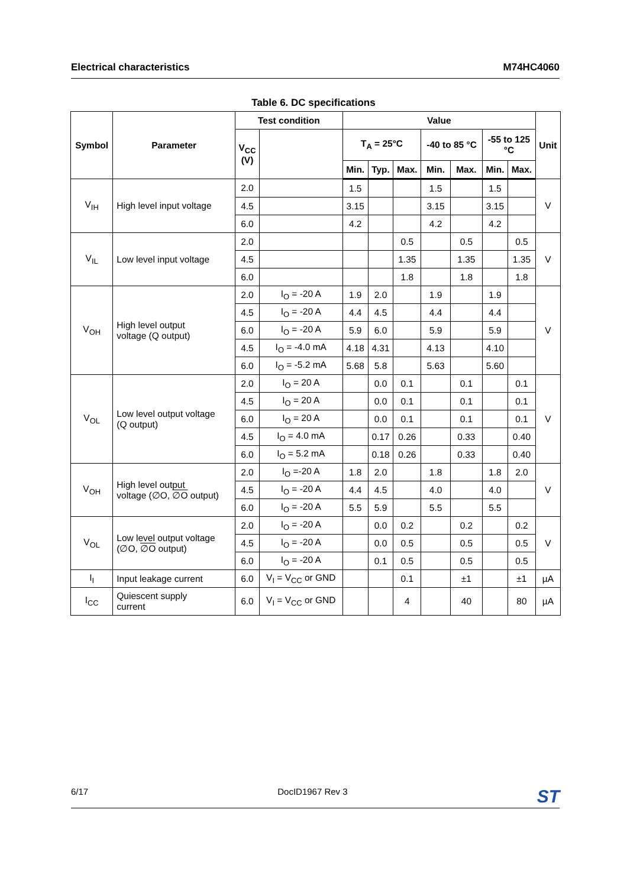Electrical characteristics M74HC4060
Table 6. DC specifications
| Symbol | Parameter | Test condition | | Value | | | | | | | Unit |
| --- | --- | --- | --- | --- | --- | --- | --- | --- | --- | --- | --- |
| | | V<sub>CC</sub> (V) | | T<sub>A</sub> = 25°C | | | -40 to 85 °C | | -55 to 125 °C | | |
| | | | | Min. | Typ. | Max. | Min. | Max. | Min. | Max. | |
| V<sub>IH</sub> | High level input voltage | 2.0 | | 1.5 | | | 1.5 | | 1.5 | | V |
| | | 4.5 | | 3.15 | | | 3.15 | | 3.15 | | |
| | | 6.0 | | 4.2 | | | 4.2 | | 4.2 | | |
| V<sub>IL</sub> | Low level input voltage | 2.0 | | | | 0.5 | | 0.5 | | 0.5 | V |
| | | 4.5 | | | | 1.35 | | 1.35 | | 1.35 | |
| | | 6.0 | | | | 1.8 | | 1.8 | | 1.8 | |
| V<sub>OH</sub> | High level output voltage (Q output) | 2.0 | I<sub>O</sub> = -20 A | 1.9 | 2.0 | | 1.9 | | 1.9 | | V |
| | | 4.5 | I<sub>O</sub> = -20 A | 4.4 | 4.5 | | 4.4 | | 4.4 | | |
| | | 6.0 | I<sub>O</sub> = -20 A | 5.9 | 6.0 | | 5.9 | | 5.9 | | |
| | | 4.5 | I<sub>O</sub> = -4.0 mA | 4.18 | 4.31 | | 4.13 | | 4.10 | | |
| | | 6.0 | I<sub>O</sub> = -5.2 mA | 5.68 | 5.8 | | 5.63 | | 5.60 | | |
| V<sub>OL</sub> | Low level output voltage (Q output) | 2.0 | I<sub>O</sub> = 20 A | | 0.0 | 0.1 | | 0.1 | | 0.1 | V |
| | | 4.5 | I<sub>O</sub> = 20 A | | 0.0 | 0.1 | | 0.1 | | 0.1 | |
| | | 6.0 | I<sub>O</sub> = 20 A | | 0.0 | 0.1 | | 0.1 | | 0.1 | |
| | | 4.5 | I<sub>O</sub> = 4.0 mA | | 0.17 | 0.26 | | 0.33 | | 0.40 | |
| | | 6.0 | I<sub>O</sub> = 5.2 mA | | 0.18 | 0.26 | | 0.33 | | 0.40 | |
| V<sub>OH</sub> | High level output voltage (∅O, ∅O output) | 2.0 | I<sub>O</sub> =-20 A | 1.8 | 2.0 | | 1.8 | | 1.8 | 2.0 | V |
| | | 4.5 | I<sub>O</sub> = -20 A | 4.4 | 4.5 | | 4.0 | | 4.0 | | |
| | | 6.0 | I<sub>O</sub> = -20 A | 5.5 | 5.9 | | 5.5 | | 5.5 | | |
| V<sub>OL</sub> | Low level output voltage (∅O, ∅O output) | 2.0 | I<sub>O</sub> = -20 A | | 0.0 | 0.2 | | 0.2 | | 0.2 | V |
| | | 4.5 | I<sub>O</sub> = -20 A | | 0.0 | 0.5 | | 0.5 | | 0.5 | |
| | | 6.0 | I<sub>O</sub> = -20 A | | 0.1 | 0.5 | | 0.5 | | 0.5 | |
| I<sub>I</sub> | Input leakage current | 6.0 | V<sub>I</sub> = V<sub>CC</sub> or GND | | | 0.1 | | ±1 | | ±1 | µA |
| I<sub>CC</sub> | Quiescent supply current | 6.0 | V<sub>I</sub> = V<sub>CC</sub> or GND | | | 4 | | 40 | | 80 | µA |
6/17 DocID1967 Rev 3 ST